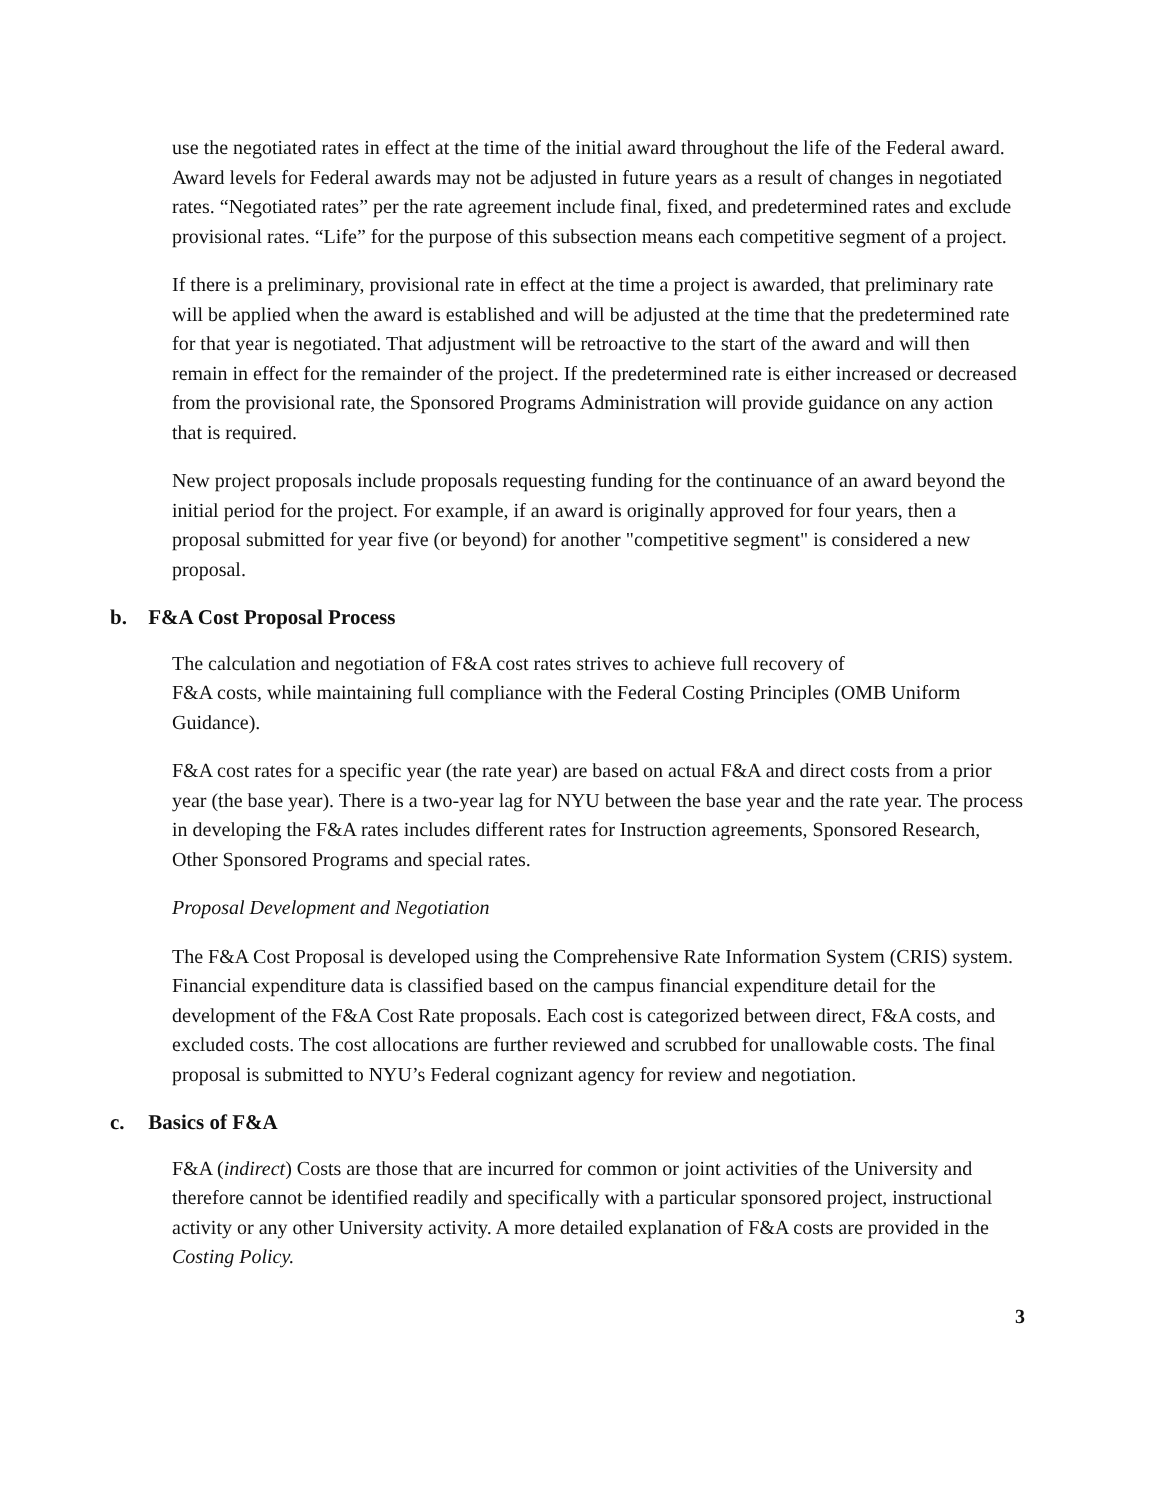use the negotiated rates in effect at the time of the initial award throughout the life of the Federal award. Award levels for Federal awards may not be adjusted in future years as a result of changes in negotiated rates. “Negotiated rates” per the rate agreement include final, fixed, and predetermined rates and exclude provisional rates. “Life” for the purpose of this subsection means each competitive segment of a project.
If there is a preliminary, provisional rate in effect at the time a project is awarded, that preliminary rate will be applied when the award is established and will be adjusted at the time that the predetermined rate for that year is negotiated. That adjustment will be retroactive to the start of the award and will then remain in effect for the remainder of the project. If the predetermined rate is either increased or decreased from the provisional rate, the Sponsored Programs Administration will provide guidance on any action that is required.
New project proposals include proposals requesting funding for the continuance of an award beyond the initial period for the project. For example, if an award is originally approved for four years, then a proposal submitted for year five (or beyond) for another "competitive segment" is considered a new proposal.
b. F&A Cost Proposal Process
The calculation and negotiation of F&A cost rates strives to achieve full recovery of
F&A costs, while maintaining full compliance with the Federal Costing Principles (OMB Uniform Guidance).
F&A cost rates for a specific year (the rate year) are based on actual F&A and direct costs from a prior year (the base year). There is a two-year lag for NYU between the base year and the rate year. The process in developing the F&A rates includes different rates for Instruction agreements, Sponsored Research, Other Sponsored Programs and special rates.
Proposal Development and Negotiation
The F&A Cost Proposal is developed using the Comprehensive Rate Information System (CRIS) system. Financial expenditure data is classified based on the campus financial expenditure detail for the development of the F&A Cost Rate proposals. Each cost is categorized between direct, F&A costs, and excluded costs. The cost allocations are further reviewed and scrubbed for unallowable costs. The final proposal is submitted to NYU’s Federal cognizant agency for review and negotiation.
c. Basics of F&A
F&A (indirect) Costs are those that are incurred for common or joint activities of the University and therefore cannot be identified readily and specifically with a particular sponsored project, instructional activity or any other University activity. A more detailed explanation of F&A costs are provided in the Costing Policy.
3